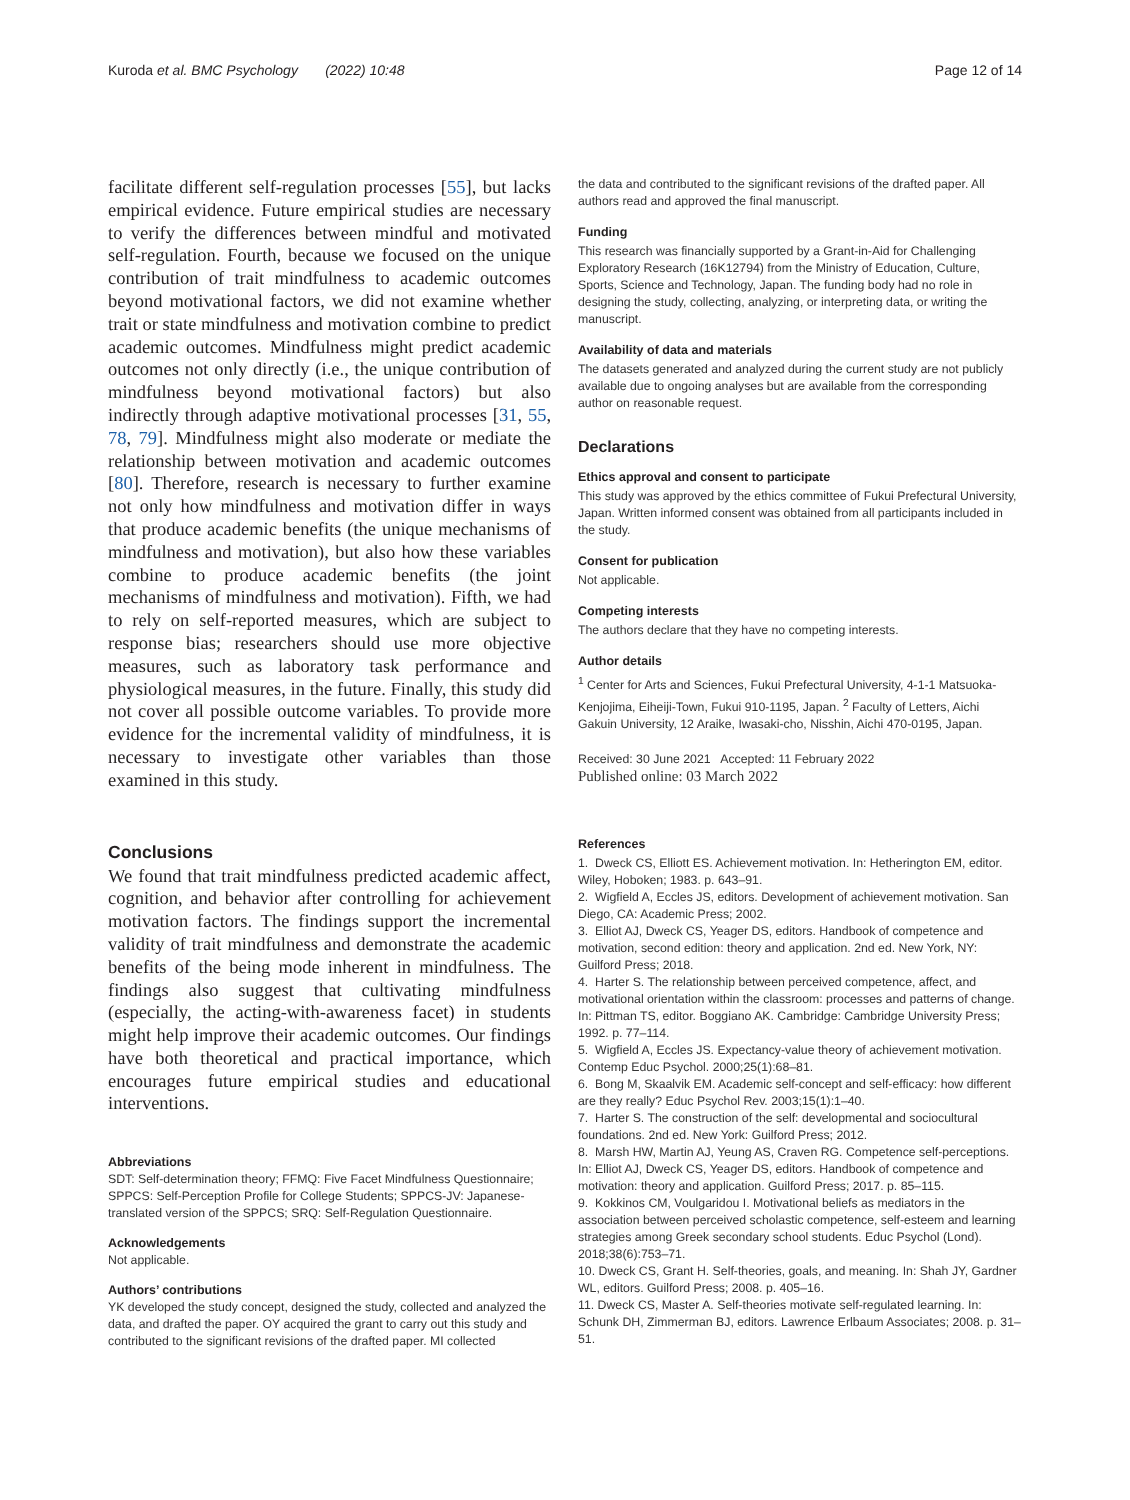Kuroda et al. BMC Psychology (2022) 10:48 Page 12 of 14
facilitate different self-regulation processes [55], but lacks empirical evidence. Future empirical studies are necessary to verify the differences between mindful and motivated self-regulation. Fourth, because we focused on the unique contribution of trait mindfulness to academic outcomes beyond motivational factors, we did not examine whether trait or state mindfulness and motivation combine to predict academic outcomes. Mindfulness might predict academic outcomes not only directly (i.e., the unique contribution of mindfulness beyond motivational factors) but also indirectly through adaptive motivational processes [31, 55, 78, 79]. Mindfulness might also moderate or mediate the relationship between motivation and academic outcomes [80]. Therefore, research is necessary to further examine not only how mindfulness and motivation differ in ways that produce academic benefits (the unique mechanisms of mindfulness and motivation), but also how these variables combine to produce academic benefits (the joint mechanisms of mindfulness and motivation). Fifth, we had to rely on self-reported measures, which are subject to response bias; researchers should use more objective measures, such as laboratory task performance and physiological measures, in the future. Finally, this study did not cover all possible outcome variables. To provide more evidence for the incremental validity of mindfulness, it is necessary to investigate other variables than those examined in this study.
Conclusions
We found that trait mindfulness predicted academic affect, cognition, and behavior after controlling for achievement motivation factors. The findings support the incremental validity of trait mindfulness and demonstrate the academic benefits of the being mode inherent in mindfulness. The findings also suggest that cultivating mindfulness (especially, the acting-with-awareness facet) in students might help improve their academic outcomes. Our findings have both theoretical and practical importance, which encourages future empirical studies and educational interventions.
Abbreviations
SDT: Self-determination theory; FFMQ: Five Facet Mindfulness Questionnaire; SPPCS: Self-Perception Profile for College Students; SPPCS-JV: Japanese-translated version of the SPPCS; SRQ: Self-Regulation Questionnaire.
Acknowledgements
Not applicable.
Authors’ contributions
YK developed the study concept, designed the study, collected and analyzed the data, and drafted the paper. OY acquired the grant to carry out this study and contributed to the significant revisions of the drafted paper. MI collected
the data and contributed to the significant revisions of the drafted paper. All authors read and approved the final manuscript.
Funding
This research was financially supported by a Grant-in-Aid for Challenging Exploratory Research (16K12794) from the Ministry of Education, Culture, Sports, Science and Technology, Japan. The funding body had no role in designing the study, collecting, analyzing, or interpreting data, or writing the manuscript.
Availability of data and materials
The datasets generated and analyzed during the current study are not publicly available due to ongoing analyses but are available from the corresponding author on reasonable request.
Declarations
Ethics approval and consent to participate
This study was approved by the ethics committee of Fukui Prefectural University, Japan. Written informed consent was obtained from all participants included in the study.
Consent for publication
Not applicable.
Competing interests
The authors declare that they have no competing interests.
Author details
<sup>1</sup> Center for Arts and Sciences, Fukui Prefectural University, 4-1-1 Matsuoka-Kenjojima, Eiheiji-Town, Fukui 910-1195, Japan. <sup>2</sup> Faculty of Letters, Aichi Gakuin University, 12 Araike, Iwasaki-cho, Nisshin, Aichi 470-0195, Japan.
Received: 30 June 2021 Accepted: 11 February 2022
Published online: 03 March 2022
References
1. Dweck CS, Elliott ES. Achievement motivation. In: Hetherington EM, editor. Wiley, Hoboken; 1983. p. 643–91.
2. Wigfield A, Eccles JS, editors. Development of achievement motivation. San Diego, CA: Academic Press; 2002.
3. Elliot AJ, Dweck CS, Yeager DS, editors. Handbook of competence and motivation, second edition: theory and application. 2nd ed. New York, NY: Guilford Press; 2018.
4. Harter S. The relationship between perceived competence, affect, and motivational orientation within the classroom: processes and patterns of change. In: Pittman TS, editor. Boggiano AK. Cambridge: Cambridge University Press; 1992. p. 77–114.
5. Wigfield A, Eccles JS. Expectancy-value theory of achievement motivation. Contemp Educ Psychol. 2000;25(1):68–81.
6. Bong M, Skaalvik EM. Academic self-concept and self-efficacy: how different are they really? Educ Psychol Rev. 2003;15(1):1–40.
7. Harter S. The construction of the self: developmental and sociocultural foundations. 2nd ed. New York: Guilford Press; 2012.
8. Marsh HW, Martin AJ, Yeung AS, Craven RG. Competence self-perceptions. In: Elliot AJ, Dweck CS, Yeager DS, editors. Handbook of competence and motivation: theory and application. Guilford Press; 2017. p. 85–115.
9. Kokkinos CM, Voulgaridou I. Motivational beliefs as mediators in the association between perceived scholastic competence, self-esteem and learning strategies among Greek secondary school students. Educ Psychol (Lond). 2018;38(6):753–71.
10. Dweck CS, Grant H. Self-theories, goals, and meaning. In: Shah JY, Gardner WL, editors. Guilford Press; 2008. p. 405–16.
11. Dweck CS, Master A. Self-theories motivate self-regulated learning. In: Schunk DH, Zimmerman BJ, editors. Lawrence Erlbaum Associates; 2008. p. 31–51.